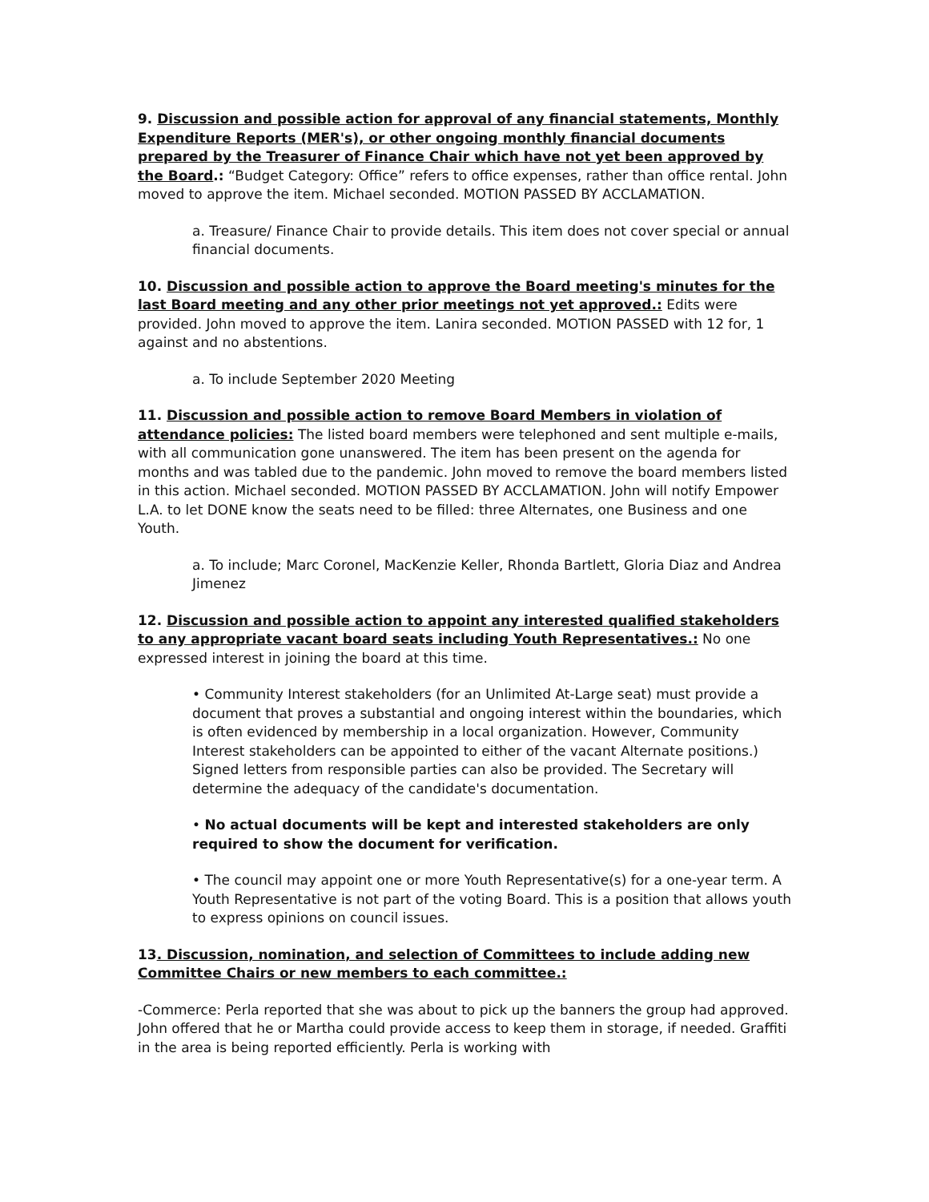9. Discussion and possible action for approval of any financial statements, Monthly Expenditure Reports (MER's), or other ongoing monthly financial documents prepared by the Treasurer of Finance Chair which have not yet been approved by the Board.: “Budget Category: Office” refers to office expenses, rather than office rental. John moved to approve the item. Michael seconded. MOTION PASSED BY ACCLAMATION.
a. Treasure/ Finance Chair to provide details. This item does not cover special or annual financial documents.
10. Discussion and possible action to approve the Board meeting's minutes for the last Board meeting and any other prior meetings not yet approved.: Edits were provided. John moved to approve the item. Lanira seconded. MOTION PASSED with 12 for, 1 against and no abstentions.
a. To include September 2020 Meeting
11. Discussion and possible action to remove Board Members in violation of attendance policies: The listed board members were telephoned and sent multiple e-mails, with all communication gone unanswered. The item has been present on the agenda for months and was tabled due to the pandemic. John moved to remove the board members listed in this action. Michael seconded. MOTION PASSED BY ACCLAMATION. John will notify Empower L.A. to let DONE know the seats need to be filled: three Alternates, one Business and one Youth.
a. To include; Marc Coronel, MacKenzie Keller, Rhonda Bartlett, Gloria Diaz and Andrea Jimenez
12. Discussion and possible action to appoint any interested qualified stakeholders to any appropriate vacant board seats including Youth Representatives.: No one expressed interest in joining the board at this time.
• Community Interest stakeholders (for an Unlimited At-Large seat) must provide a document that proves a substantial and ongoing interest within the boundaries, which is often evidenced by membership in a local organization. However, Community Interest stakeholders can be appointed to either of the vacant Alternate positions.) Signed letters from responsible parties can also be provided. The Secretary will determine the adequacy of the candidate's documentation.
• No actual documents will be kept and interested stakeholders are only required to show the document for verification.
• The council may appoint one or more Youth Representative(s) for a one-year term. A Youth Representative is not part of the voting Board. This is a position that allows youth to express opinions on council issues.
13. Discussion, nomination, and selection of Committees to include adding new Committee Chairs or new members to each committee.:
-Commerce: Perla reported that she was about to pick up the banners the group had approved. John offered that he or Martha could provide access to keep them in storage, if needed. Graffiti in the area is being reported efficiently. Perla is working with